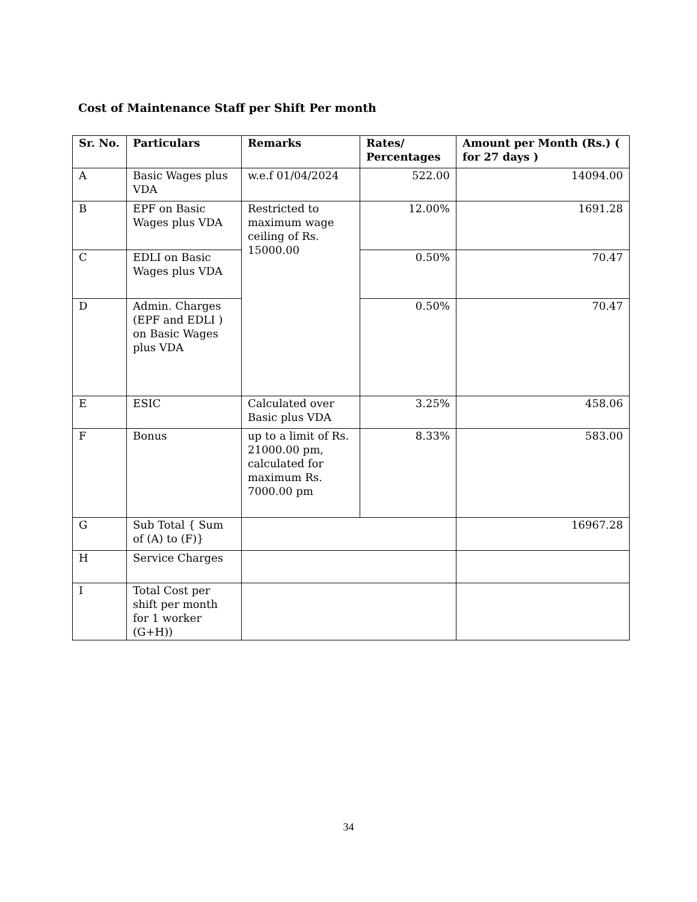Cost of Maintenance Staff per Shift Per month
| Sr. No. | Particulars | Remarks | Rates/ Percentages | Amount per Month (Rs.) ( for 27 days ) |
| --- | --- | --- | --- | --- |
| A | Basic Wages plus VDA | w.e.f 01/04/2024 | 522.00 | 14094.00 |
| B | EPF on Basic Wages plus VDA | Restricted to maximum wage ceiling of Rs. 15000.00 | 12.00% | 1691.28 |
| C | EDLI on Basic Wages plus VDA | | 0.50% | 70.47 |
| D | Admin. Charges (EPF and EDLI ) on Basic Wages plus VDA | | 0.50% | 70.47 |
| E | ESIC | Calculated over Basic plus VDA | 3.25% | 458.06 |
| F | Bonus | up to a limit of Rs. 21000.00 pm, calculated for maximum Rs. 7000.00 pm | 8.33% | 583.00 |
| G | Sub Total { Sum of (A) to (F)} | | | 16967.28 |
| H | Service Charges | | | |
| I | Total Cost per shift per month for 1 worker (G+H)) | | | |
34